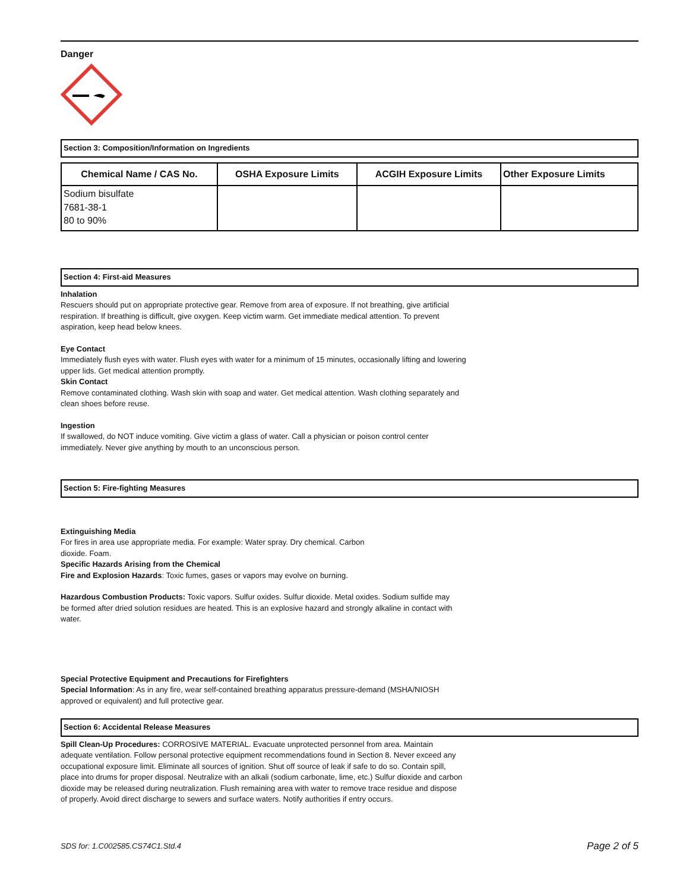Danger
Section 3: Composition/Information on Ingredients
| Chemical Name / CAS No. | OSHA Exposure Limits | ACGIH Exposure Limits | Other Exposure Limits |
| --- | --- | --- | --- |
| Sodium bisulfate 7681-38-1 80 to 90% | | | |
Section 4: First-aid Measures
Inhalation
Rescuers should put on appropriate protective gear. Remove from area of exposure. If not breathing, give artificial respiration. If breathing is difficult, give oxygen. Keep victim warm. Get immediate medical attention. To prevent aspiration, keep head below knees.
Eye Contact
Immediately flush eyes with water. Flush eyes with water for a minimum of 15 minutes, occasionally lifting and lowering upper lids. Get medical attention promptly.
Skin Contact
Remove contaminated clothing. Wash skin with soap and water. Get medical attention. Wash clothing separately and clean shoes before reuse.
Ingestion
If swallowed, do NOT induce vomiting. Give victim a glass of water. Call a physician or poison control center immediately. Never give anything by mouth to an unconscious person.
Section 5: Fire-fighting Measures
Extinguishing Media
For fires in area use appropriate media. For example: Water spray. Dry chemical. Carbon
dioxide. Foam.
Specific Hazards Arising from the Chemical
Fire and Explosion Hazards: Toxic fumes, gases or vapors may evolve on burning.
Hazardous Combustion Products: Toxic vapors. Sulfur oxides. Sulfur dioxide. Metal oxides. Sodium sulfide may be formed after dried solution residues are heated. This is an explosive hazard and strongly alkaline in contact with water.
Special Protective Equipment and Precautions for Firefighters
Special Information: As in any fire, wear self-contained breathing apparatus pressure-demand (MSHA/NIOSH approved or equivalent) and full protective gear.
Section 6: Accidental Release Measures
Spill Clean-Up Procedures: CORROSIVE MATERIAL. Evacuate unprotected personnel from area. Maintain adequate ventilation. Follow personal protective equipment recommendations found in Section 8. Never exceed any occupational exposure limit. Eliminate all sources of ignition. Shut off source of leak if safe to do so. Contain spill, place into drums for proper disposal. Neutralize with an alkali (sodium carbonate, lime, etc.) Sulfur dioxide and carbon dioxide may be released during neutralization. Flush remaining area with water to remove trace residue and dispose of properly. Avoid direct discharge to sewers and surface waters. Notify authorities if entry occurs.
SDS for: 1.C002585.CS74C1.Std.4 Page 2 of 5